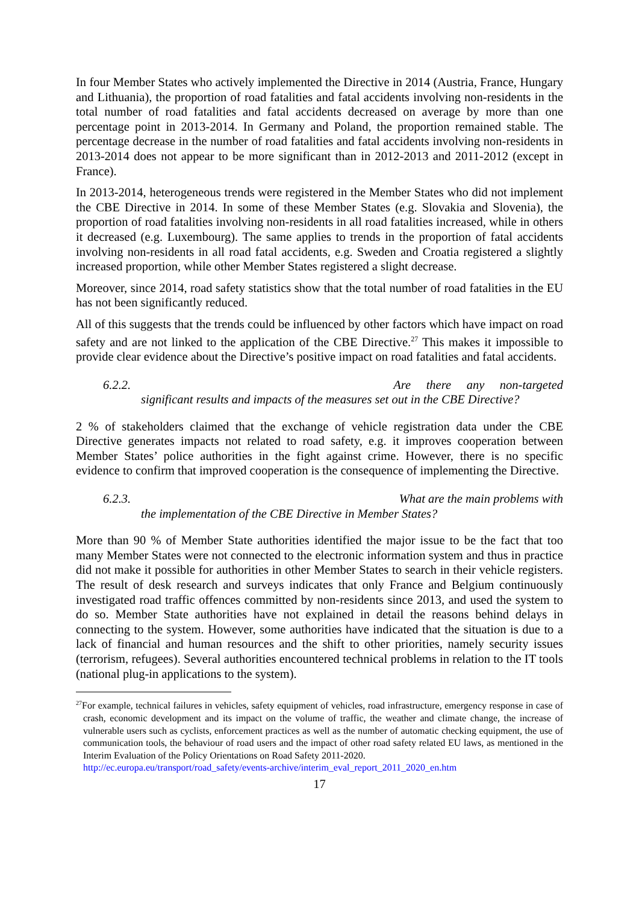In four Member States who actively implemented the Directive in 2014 (Austria, France, Hungary and Lithuania), the proportion of road fatalities and fatal accidents involving non-residents in the total number of road fatalities and fatal accidents decreased on average by more than one percentage point in 2013-2014. In Germany and Poland, the proportion remained stable. The percentage decrease in the number of road fatalities and fatal accidents involving non-residents in 2013-2014 does not appear to be more significant than in 2012-2013 and 2011-2012 (except in France).
In 2013-2014, heterogeneous trends were registered in the Member States who did not implement the CBE Directive in 2014. In some of these Member States (e.g. Slovakia and Slovenia), the proportion of road fatalities involving non-residents in all road fatalities increased, while in others it decreased (e.g. Luxembourg). The same applies to trends in the proportion of fatal accidents involving non-residents in all road fatal accidents, e.g. Sweden and Croatia registered a slightly increased proportion, while other Member States registered a slight decrease.
Moreover, since 2014, road safety statistics show that the total number of road fatalities in the EU has not been significantly reduced.
All of this suggests that the trends could be influenced by other factors which have impact on road safety and are not linked to the application of the CBE Directive.<sup>27</sup> This makes it impossible to provide clear evidence about the Directive’s positive impact on road fatalities and fatal accidents.
6.2.2. Are there any non-targeted
significant results and impacts of the measures set out in the CBE Directive?
2 % of stakeholders claimed that the exchange of vehicle registration data under the CBE Directive generates impacts not related to road safety, e.g. it improves cooperation between Member States’ police authorities in the fight against crime. However, there is no specific evidence to confirm that improved cooperation is the consequence of implementing the Directive.
6.2.3. What are the main problems with
the implementation of the CBE Directive in Member States?
More than 90 % of Member State authorities identified the major issue to be the fact that too many Member States were not connected to the electronic information system and thus in practice did not make it possible for authorities in other Member States to search in their vehicle registers. The result of desk research and surveys indicates that only France and Belgium continuously investigated road traffic offences committed by non-residents since 2013, and used the system to do so. Member State authorities have not explained in detail the reasons behind delays in connecting to the system. However, some authorities have indicated that the situation is due to a lack of financial and human resources and the shift to other priorities, namely security issues (terrorism, refugees). Several authorities encountered technical problems in relation to the IT tools (national plug-in applications to the system).
<sup>27</sup> For example, technical failures in vehicles, safety equipment of vehicles, road infrastructure, emergency response in case of crash, economic development and its impact on the volume of traffic, the weather and climate change, the increase of vulnerable users such as cyclists, enforcement practices as well as the number of automatic checking equipment, the use of communication tools, the behaviour of road users and the impact of other road safety related EU laws, as mentioned in the Interim Evaluation of the Policy Orientations on Road Safety 2011-2020.
http://ec.europa.eu/transport/road_safety/events-archive/interim_eval_report_2011_2020_en.htm
17